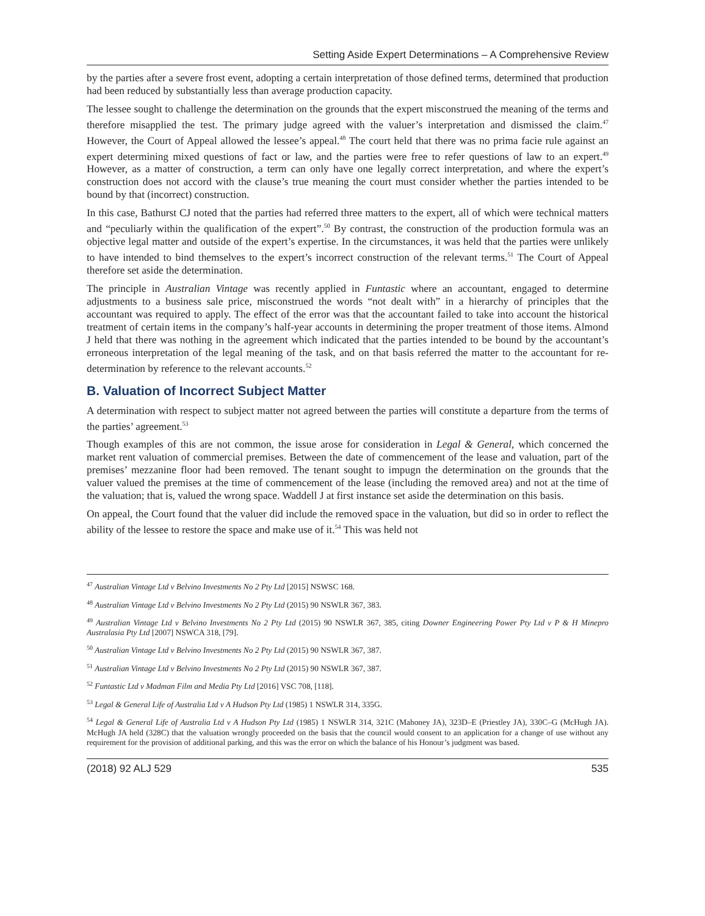Setting Aside Expert Determinations – A Comprehensive Review
by the parties after a severe frost event, adopting a certain interpretation of those defined terms, determined that production had been reduced by substantially less than average production capacity.
The lessee sought to challenge the determination on the grounds that the expert misconstrued the meaning of the terms and therefore misapplied the test. The primary judge agreed with the valuer’s interpretation and dismissed the claim.<sup>47</sup> However, the Court of Appeal allowed the lessee’s appeal.<sup>48</sup> The court held that there was no prima facie rule against an expert determining mixed questions of fact or law, and the parties were free to refer questions of law to an expert.<sup>49</sup> However, as a matter of construction, a term can only have one legally correct interpretation, and where the expert’s construction does not accord with the clause’s true meaning the court must consider whether the parties intended to be bound by that (incorrect) construction.
In this case, Bathurst CJ noted that the parties had referred three matters to the expert, all of which were technical matters and “peculiarly within the qualification of the expert”.<sup>50</sup> By contrast, the construction of the production formula was an objective legal matter and outside of the expert’s expertise. In the circumstances, it was held that the parties were unlikely to have intended to bind themselves to the expert’s incorrect construction of the relevant terms.<sup>51</sup> The Court of Appeal therefore set aside the determination.
The principle in Australian Vintage was recently applied in Funtastic where an accountant, engaged to determine adjustments to a business sale price, misconstrued the words “not dealt with” in a hierarchy of principles that the accountant was required to apply. The effect of the error was that the accountant failed to take into account the historical treatment of certain items in the company’s half-year accounts in determining the proper treatment of those items. Almond J held that there was nothing in the agreement which indicated that the parties intended to be bound by the accountant’s erroneous interpretation of the legal meaning of the task, and on that basis referred the matter to the accountant for re-determination by reference to the relevant accounts.<sup>52</sup>
B. Valuation of Incorrect Subject Matter
A determination with respect to subject matter not agreed between the parties will constitute a departure from the terms of the parties’ agreement.<sup>53</sup>
Though examples of this are not common, the issue arose for consideration in Legal & General, which concerned the market rent valuation of commercial premises. Between the date of commencement of the lease and valuation, part of the premises’ mezzanine floor had been removed. The tenant sought to impugn the determination on the grounds that the valuer valued the premises at the time of commencement of the lease (including the removed area) and not at the time of the valuation; that is, valued the wrong space. Waddell J at first instance set aside the determination on this basis.
On appeal, the Court found that the valuer did include the removed space in the valuation, but did so in order to reflect the ability of the lessee to restore the space and make use of it.<sup>54</sup> This was held not
<sup>47</sup> Australian Vintage Ltd v Belvino Investments No 2 Pty Ltd [2015] NSWSC 168.
<sup>48</sup> Australian Vintage Ltd v Belvino Investments No 2 Pty Ltd (2015) 90 NSWLR 367, 383.
<sup>49</sup> Australian Vintage Ltd v Belvino Investments No 2 Pty Ltd (2015) 90 NSWLR 367, 385, citing Downer Engineering Power Pty Ltd v P & H Minepro Australasia Pty Ltd [2007] NSWCA 318, [79].
<sup>50</sup> Australian Vintage Ltd v Belvino Investments No 2 Pty Ltd (2015) 90 NSWLR 367, 387.
<sup>51</sup> Australian Vintage Ltd v Belvino Investments No 2 Pty Ltd (2015) 90 NSWLR 367, 387.
<sup>52</sup> Funtastic Ltd v Madman Film and Media Pty Ltd [2016] VSC 708, [118].
<sup>53</sup> Legal & General Life of Australia Ltd v A Hudson Pty Ltd (1985) 1 NSWLR 314, 335G.
<sup>54</sup> Legal & General Life of Australia Ltd v A Hudson Pty Ltd (1985) 1 NSWLR 314, 321C (Mahoney JA), 323D–E (Priestley JA), 330C–G (McHugh JA). McHugh JA held (328C) that the valuation wrongly proceeded on the basis that the council would consent to an application for a change of use without any requirement for the provision of additional parking, and this was the error on which the balance of his Honour’s judgment was based.
(2018) 92 ALJ 529 535